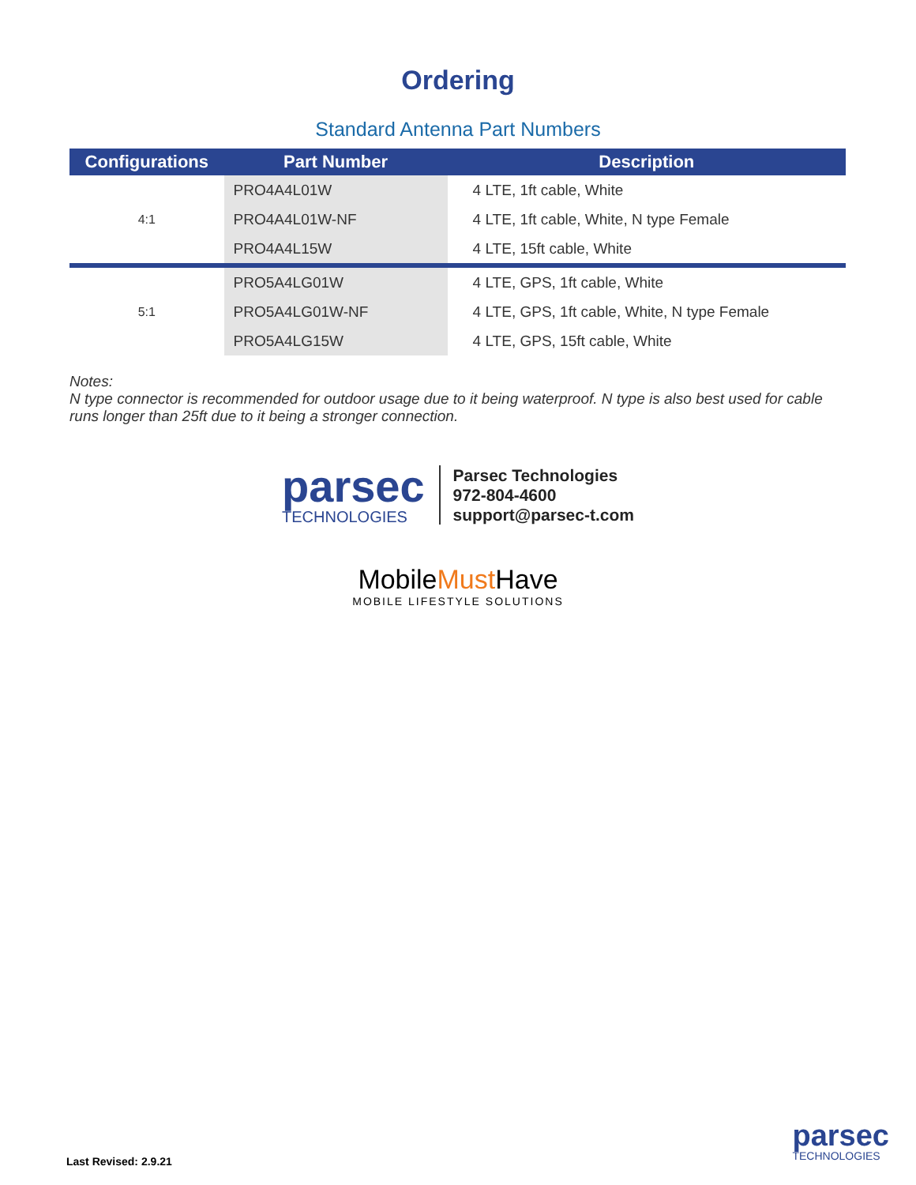Ordering
Standard Antenna Part Numbers
| Configurations | Part Number | Description |
| --- | --- | --- |
| 4:1 | PRO4A4L01W | 4 LTE, 1ft cable, White |
| | PRO4A4L01W-NF | 4 LTE, 1ft cable, White, N type Female |
| | PRO4A4L15W | 4 LTE, 15ft cable, White |
| 5:1 | PRO5A4LG01W | 4 LTE, GPS, 1ft cable, White |
| | PRO5A4LG01W-NF | 4 LTE, GPS, 1ft cable, White, N type Female |
| | PRO5A4LG15W | 4 LTE, GPS, 15ft cable, White |
Notes:
N type connector is recommended for outdoor usage due to it being waterproof. N type is also best used for cable runs longer than 25ft due to it being a stronger connection.
parsec
TECHNOLOGIES
Parsec Technologies
972-804-4600
support@parsec-t.com
MobileMust Have
MOBILE LIFESTYLE SOLUTIONS
Last Revised: 2.9.21 parsec
TECHNOLOGIES